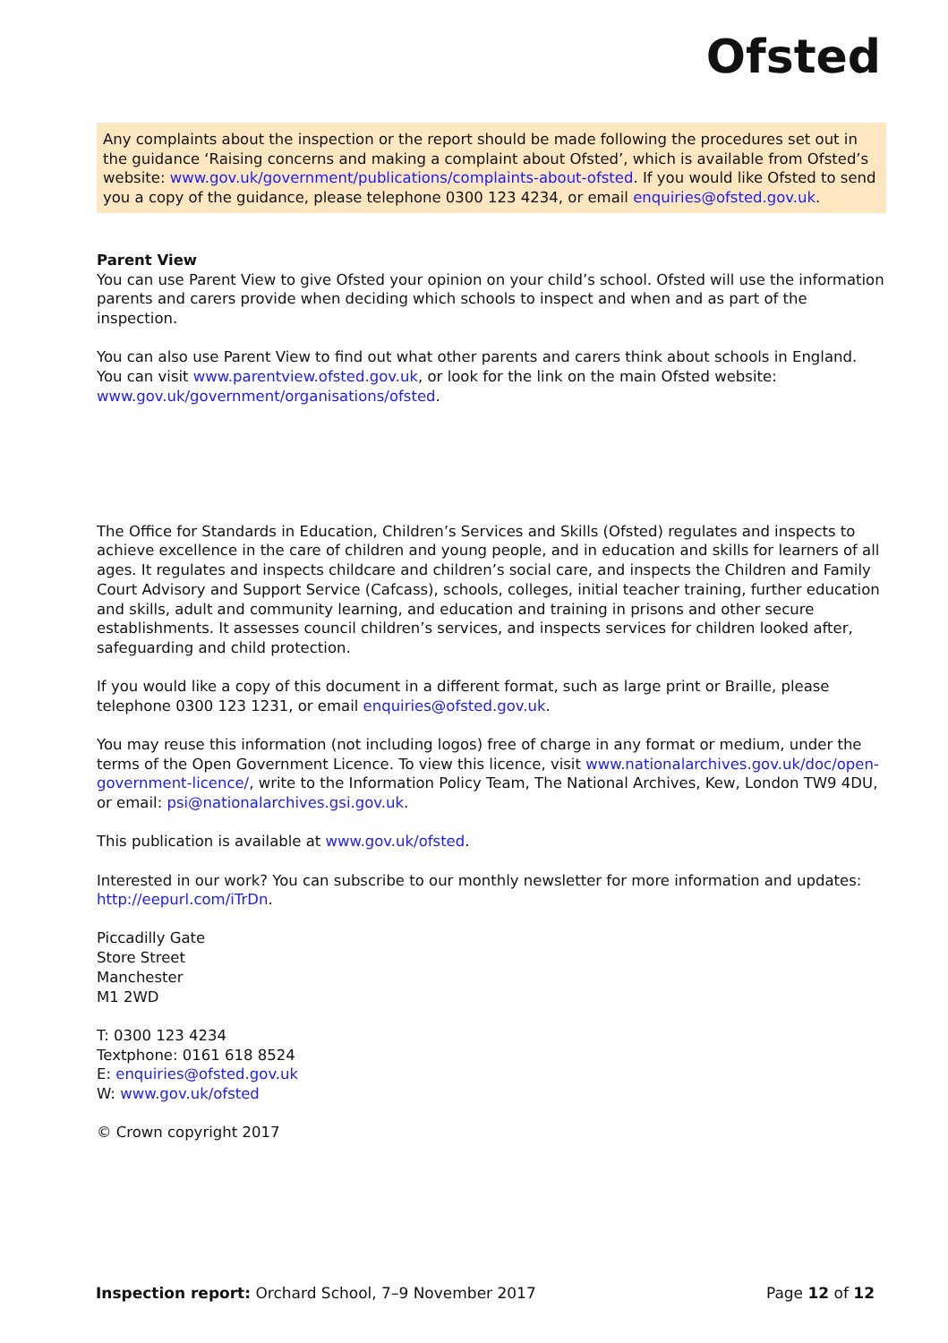Ofsted
Any complaints about the inspection or the report should be made following the procedures set out in the guidance ‘Raising concerns and making a complaint about Ofsted’, which is available from Ofsted’s website: www.gov.uk/government/publications/complaints-about-ofsted. If you would like Ofsted to send you a copy of the guidance, please telephone 0300 123 4234, or email enquiries@ofsted.gov.uk.
Parent View
You can use Parent View to give Ofsted your opinion on your child’s school. Ofsted will use the information parents and carers provide when deciding which schools to inspect and when and as part of the inspection.
You can also use Parent View to find out what other parents and carers think about schools in England. You can visit www.parentview.ofsted.gov.uk, or look for the link on the main Ofsted website: www.gov.uk/government/organisations/ofsted.
The Office for Standards in Education, Children’s Services and Skills (Ofsted) regulates and inspects to achieve excellence in the care of children and young people, and in education and skills for learners of all ages. It regulates and inspects childcare and children’s social care, and inspects the Children and Family Court Advisory and Support Service (Cafcass), schools, colleges, initial teacher training, further education and skills, adult and community learning, and education and training in prisons and other secure establishments. It assesses council children’s services, and inspects services for children looked after, safeguarding and child protection.
If you would like a copy of this document in a different format, such as large print or Braille, please telephone 0300 123 1231, or email enquiries@ofsted.gov.uk.
You may reuse this information (not including logos) free of charge in any format or medium, under the terms of the Open Government Licence. To view this licence, visit www.nationalarchives.gov.uk/doc/open-government-licence/, write to the Information Policy Team, The National Archives, Kew, London TW9 4DU, or email: psi@nationalarchives.gsi.gov.uk.
This publication is available at www.gov.uk/ofsted.
Interested in our work? You can subscribe to our monthly newsletter for more information and updates: http://eepurl.com/iTrDn.
Piccadilly Gate
Store Street
Manchester
M1 2WD
T: 0300 123 4234
Textphone: 0161 618 8524
E: enquiries@ofsted.gov.uk
W: www.gov.uk/ofsted
© Crown copyright 2017
Inspection report: Orchard School, 7–9 November 2017 Page 12 of 12